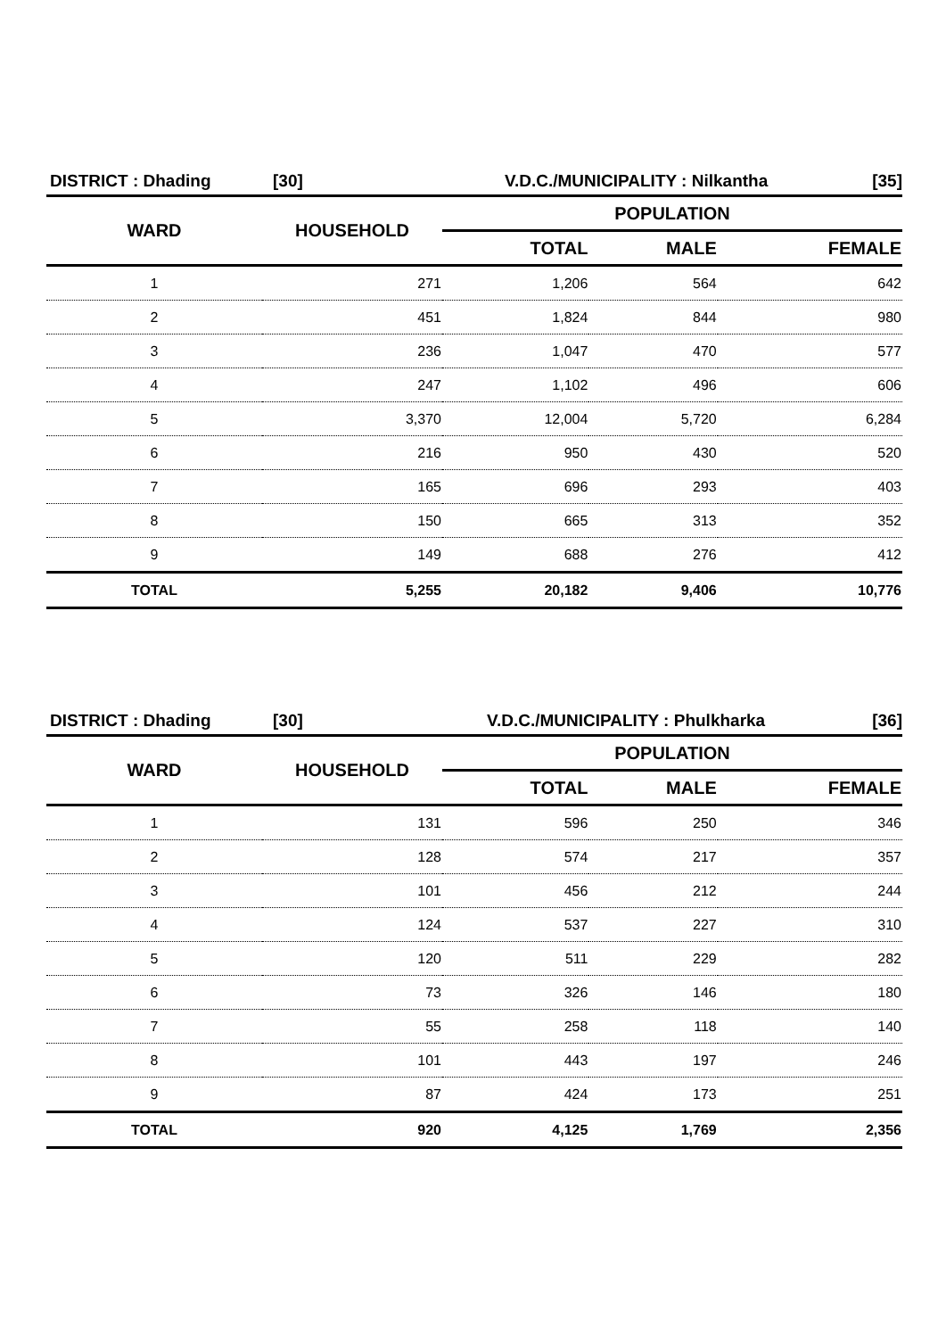DISTRICT : Dhading [30] V.D.C./MUNICIPALITY : Nilkantha [35]
| WARD | HOUSEHOLD | POPULATION | | |
| --- | --- | --- | --- | --- |
| | | TOTAL | MALE | FEMALE |
| 1 | 271 | 1,206 | 564 | 642 |
| 2 | 451 | 1,824 | 844 | 980 |
| 3 | 236 | 1,047 | 470 | 577 |
| 4 | 247 | 1,102 | 496 | 606 |
| 5 | 3,370 | 12,004 | 5,720 | 6,284 |
| 6 | 216 | 950 | 430 | 520 |
| 7 | 165 | 696 | 293 | 403 |
| 8 | 150 | 665 | 313 | 352 |
| 9 | 149 | 688 | 276 | 412 |
| TOTAL | 5,255 | 20,182 | 9,406 | 10,776 |
DISTRICT : Dhading [30] V.D.C./MUNICIPALITY : Phulkharka [36]
| WARD | HOUSEHOLD | POPULATION | | |
| --- | --- | --- | --- | --- |
| | | TOTAL | MALE | FEMALE |
| 1 | 131 | 596 | 250 | 346 |
| 2 | 128 | 574 | 217 | 357 |
| 3 | 101 | 456 | 212 | 244 |
| 4 | 124 | 537 | 227 | 310 |
| 5 | 120 | 511 | 229 | 282 |
| 6 | 73 | 326 | 146 | 180 |
| 7 | 55 | 258 | 118 | 140 |
| 8 | 101 | 443 | 197 | 246 |
| 9 | 87 | 424 | 173 | 251 |
| TOTAL | 920 | 4,125 | 1,769 | 2,356 |